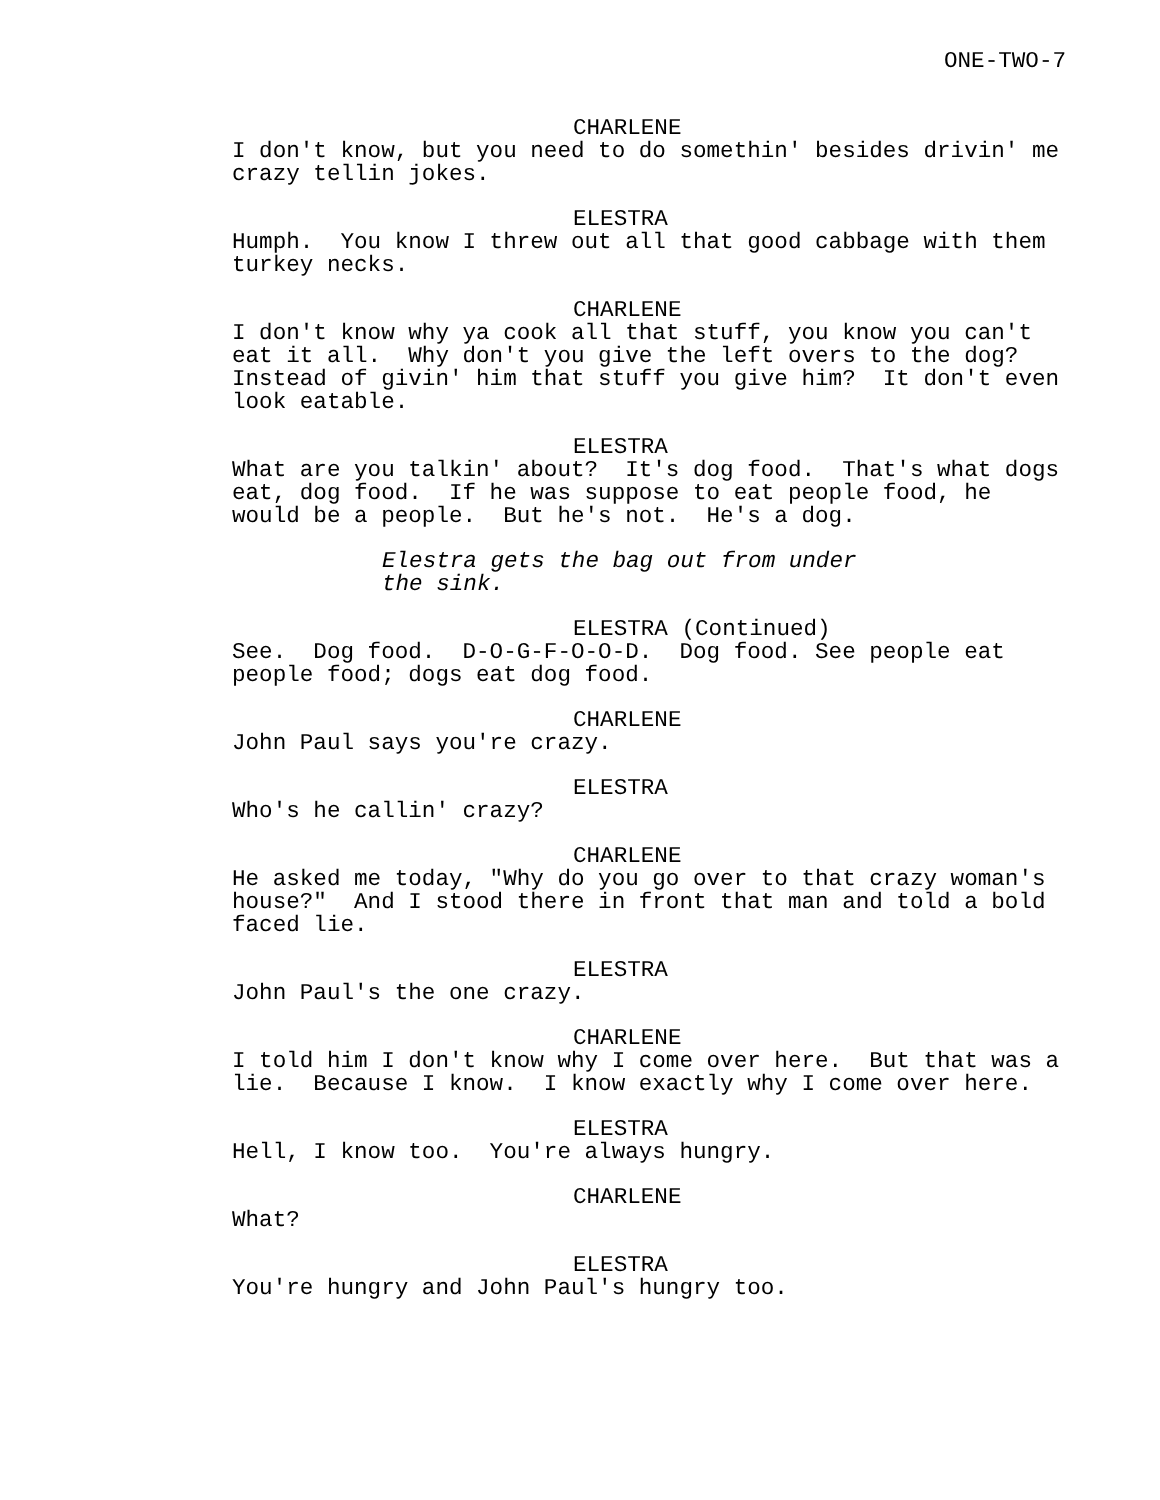ONE-TWO-7
CHARLENE
I don't know, but you need to do somethin' besides drivin' me crazy tellin jokes.
ELESTRA
Humph. You know I threw out all that good cabbage with them turkey necks.
CHARLENE
I don't know why ya cook all that stuff, you know you can't eat it all. Why don't you give the left overs to the dog? Instead of givin' him that stuff you give him? It don't even look eatable.
ELESTRA
What are you talkin' about? It's dog food. That's what dogs eat, dog food. If he was suppose to eat people food, he would be a people. But he's not. He's a dog.
Elestra gets the bag out from under the sink.
ELESTRA (Continued)
See. Dog food. D-O-G-F-O-O-D. Dog food. See people eat people food; dogs eat dog food.
CHARLENE
John Paul says you're crazy.
ELESTRA
Who's he callin' crazy?
CHARLENE
He asked me today, "Why do you go over to that crazy woman's house?" And I stood there in front that man and told a bold faced lie.
ELESTRA
John Paul's the one crazy.
CHARLENE
I told him I don't know why I come over here. But that was a lie. Because I know. I know exactly why I come over here.
ELESTRA
Hell, I know too. You're always hungry.
CHARLENE
What?
ELESTRA
You're hungry and John Paul's hungry too.